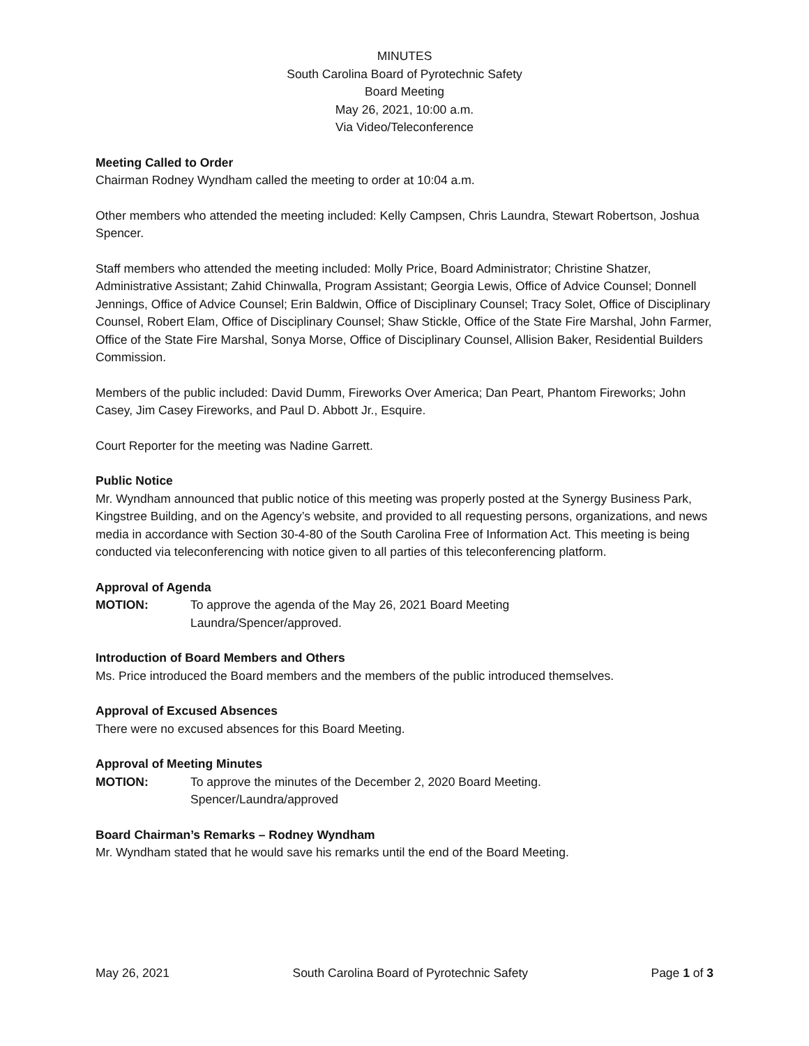MINUTES
South Carolina Board of Pyrotechnic Safety
Board Meeting
May 26, 2021, 10:00 a.m.
Via Video/Teleconference
Meeting Called to Order
Chairman Rodney Wyndham called the meeting to order at 10:04 a.m.
Other members who attended the meeting included: Kelly Campsen, Chris Laundra, Stewart Robertson, Joshua Spencer.
Staff members who attended the meeting included: Molly Price, Board Administrator; Christine Shatzer, Administrative Assistant; Zahid Chinwalla, Program Assistant; Georgia Lewis, Office of Advice Counsel; Donnell Jennings, Office of Advice Counsel; Erin Baldwin, Office of Disciplinary Counsel; Tracy Solet, Office of Disciplinary Counsel, Robert Elam, Office of Disciplinary Counsel; Shaw Stickle, Office of the State Fire Marshal, John Farmer, Office of the State Fire Marshal, Sonya Morse, Office of Disciplinary Counsel, Allision Baker, Residential Builders Commission.
Members of the public included: David Dumm, Fireworks Over America; Dan Peart, Phantom Fireworks; John Casey, Jim Casey Fireworks, and Paul D. Abbott Jr., Esquire.
Court Reporter for the meeting was Nadine Garrett.
Public Notice
Mr. Wyndham announced that public notice of this meeting was properly posted at the Synergy Business Park, Kingstree Building, and on the Agency’s website, and provided to all requesting persons, organizations, and news media in accordance with Section 30-4-80 of the South Carolina Free of Information Act. This meeting is being conducted via teleconferencing with notice given to all parties of this teleconferencing platform.
Approval of Agenda
MOTION: To approve the agenda of the May 26, 2021 Board Meeting
Laundra/Spencer/approved.
Introduction of Board Members and Others
Ms. Price introduced the Board members and the members of the public introduced themselves.
Approval of Excused Absences
There were no excused absences for this Board Meeting.
Approval of Meeting Minutes
MOTION: To approve the minutes of the December 2, 2020 Board Meeting.
Spencer/Laundra/approved
Board Chairman’s Remarks – Rodney Wyndham
Mr. Wyndham stated that he would save his remarks until the end of the Board Meeting.
May 26, 2021 South Carolina Board of Pyrotechnic Safety Page 1 of 3